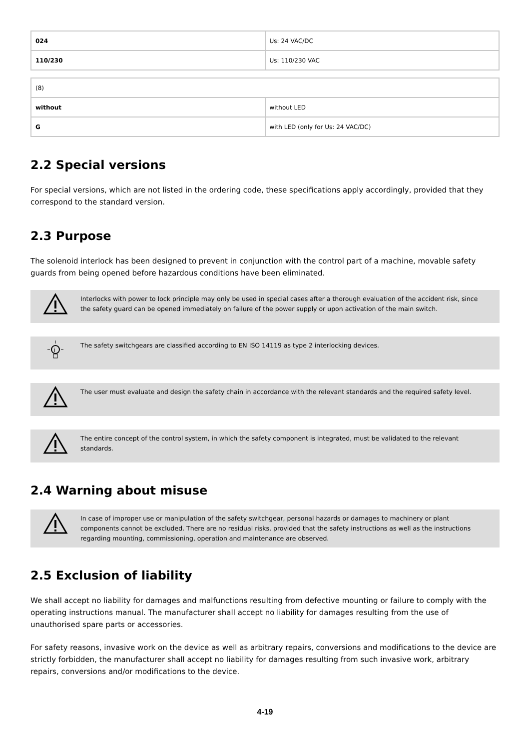| 024 | Us: 24 VAC/DC |
| 110/230 | Us: 110/230 VAC |
| (8) | |
| without | without LED |
| G | with LED (only for Us: 24 VAC/DC) |
2.2 Special versions
For special versions, which are not listed in the ordering code, these specifications apply accordingly, provided that they correspond to the standard version.
2.3 Purpose
The solenoid interlock has been designed to prevent in conjunction with the control part of a machine, movable safety guards from being opened before hazardous conditions have been eliminated.
Interlocks with power to lock principle may only be used in special cases after a thorough evaluation of the accident risk, since the safety guard can be opened immediately on failure of the power supply or upon activation of the main switch.
i
The safety switchgears are classified according to EN ISO 14119 as type 2 interlocking devices.
The user must evaluate and design the safety chain in accordance with the relevant standards and the required safety level.
The entire concept of the control system, in which the safety component is integrated, must be validated to the relevant standards.
2.4 Warning about misuse
In case of improper use or manipulation of the safety switchgear, personal hazards or damages to machinery or plant components cannot be excluded. There are no residual risks, provided that the safety instructions as well as the instructions regarding mounting, commissioning, operation and maintenance are observed.
2.5 Exclusion of liability
We shall accept no liability for damages and malfunctions resulting from defective mounting or failure to comply with the operating instructions manual. The manufacturer shall accept no liability for damages resulting from the use of unauthorised spare parts or accessories.
For safety reasons, invasive work on the device as well as arbitrary repairs, conversions and modifications to the device are strictly forbidden, the manufacturer shall accept no liability for damages resulting from such invasive work, arbitrary repairs, conversions and/or modifications to the device.
4-19